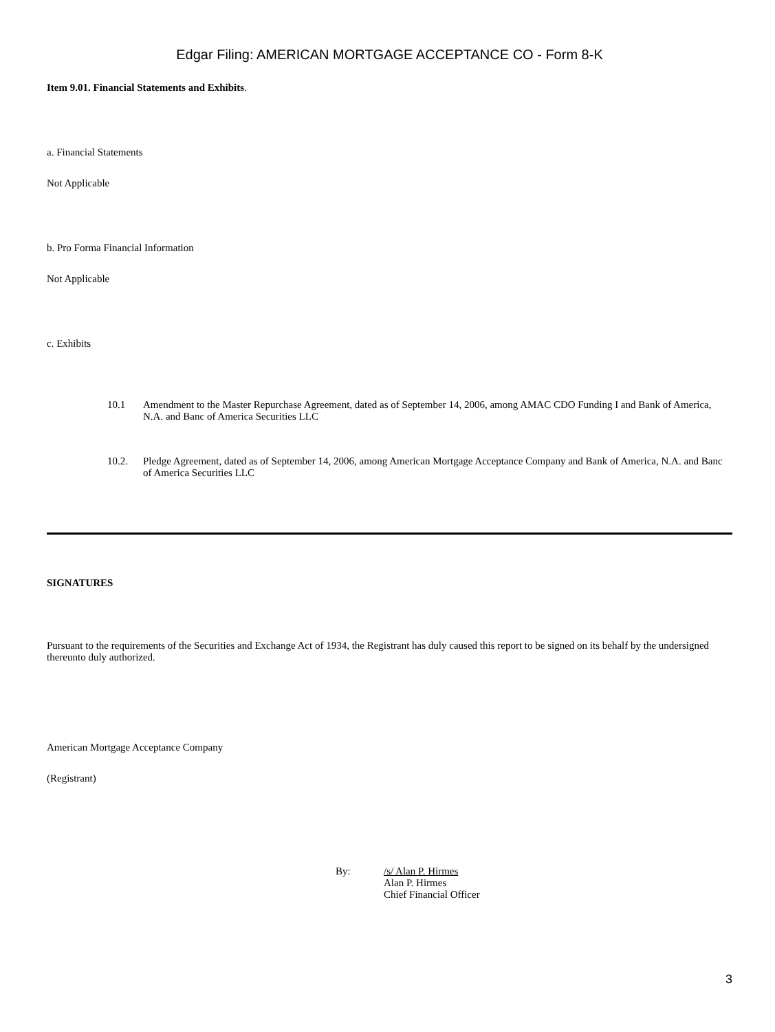Edgar Filing: AMERICAN MORTGAGE ACCEPTANCE CO - Form 8-K
Item 9.01. Financial Statements and Exhibits.
a. Financial Statements
Not Applicable
b. Pro Forma Financial Information
Not Applicable
c. Exhibits
10.1 Amendment to the Master Repurchase Agreement, dated as of September 14, 2006, among AMAC CDO Funding I and Bank of America, N.A. and Banc of America Securities LLC
10.2. Pledge Agreement, dated as of September 14, 2006, among American Mortgage Acceptance Company and Bank of America, N.A. and Banc of America Securities LLC
SIGNATURES
Pursuant to the requirements of the Securities and Exchange Act of 1934, the Registrant has duly caused this report to be signed on its behalf by the undersigned thereunto duly authorized.
American Mortgage Acceptance Company
(Registrant)
By: /s/ Alan P. Hirmes
Alan P. Hirmes
Chief Financial Officer
3